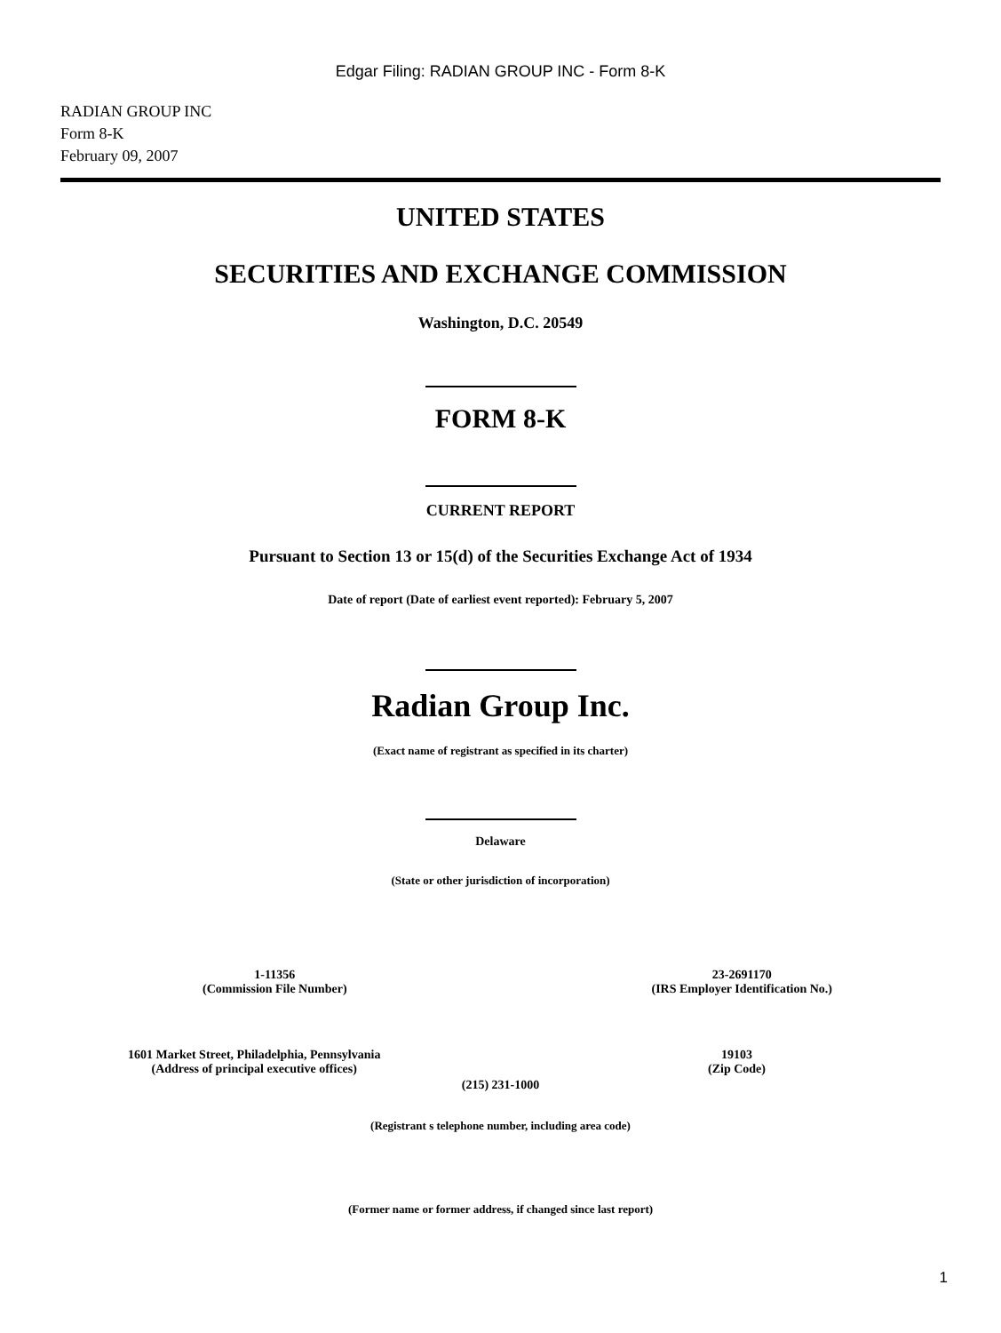Edgar Filing: RADIAN GROUP INC - Form 8-K
RADIAN GROUP INC
Form 8-K
February 09, 2007
UNITED STATES
SECURITIES AND EXCHANGE COMMISSION
Washington, D.C. 20549
FORM 8-K
CURRENT REPORT
Pursuant to Section 13 or 15(d) of the Securities Exchange Act of 1934
Date of report (Date of earliest event reported): February 5, 2007
Radian Group Inc.
(Exact name of registrant as specified in its charter)
Delaware
(State or other jurisdiction of incorporation)
1-11356
(Commission File Number)
23-2691170
(IRS Employer Identification No.)
1601 Market Street, Philadelphia, Pennsylvania
(Address of principal executive offices)
19103
(Zip Code)
(215) 231-1000
(Registrant s telephone number, including area code)
(Former name or former address, if changed since last report)
1